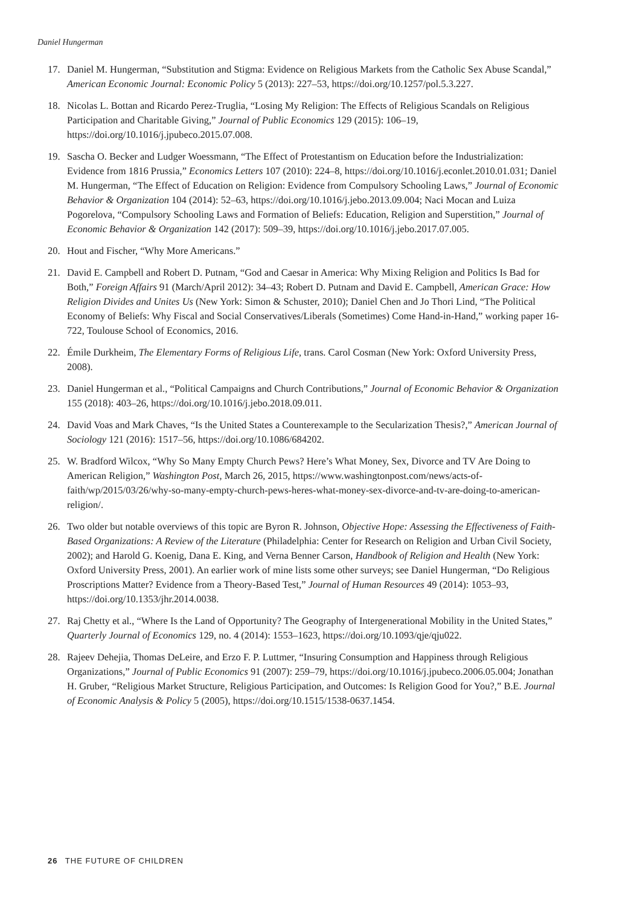Daniel Hungerman
17. Daniel M. Hungerman, “Substitution and Stigma: Evidence on Religious Markets from the Catholic Sex Abuse Scandal,” American Economic Journal: Economic Policy 5 (2013): 227–53, https://doi.org/10.1257/pol.5.3.227.
18. Nicolas L. Bottan and Ricardo Perez-Truglia, “Losing My Religion: The Effects of Religious Scandals on Religious Participation and Charitable Giving,” Journal of Public Economics 129 (2015): 106–19, https://doi.org/10.1016/j.jpubeco.2015.07.008.
19. Sascha O. Becker and Ludger Woessmann, “The Effect of Protestantism on Education before the Industrialization: Evidence from 1816 Prussia,” Economics Letters 107 (2010): 224–8, https://doi.org/10.1016/j.econlet.2010.01.031; Daniel M. Hungerman, “The Effect of Education on Religion: Evidence from Compulsory Schooling Laws,” Journal of Economic Behavior & Organization 104 (2014): 52–63, https://doi.org/10.1016/j.jebo.2013.09.004; Naci Mocan and Luiza Pogorelova, “Compulsory Schooling Laws and Formation of Beliefs: Education, Religion and Superstition,” Journal of Economic Behavior & Organization 142 (2017): 509–39, https://doi.org/10.1016/j.jebo.2017.07.005.
20. Hout and Fischer, “Why More Americans.”
21. David E. Campbell and Robert D. Putnam, “God and Caesar in America: Why Mixing Religion and Politics Is Bad for Both,” Foreign Affairs 91 (March/April 2012): 34–43; Robert D. Putnam and David E. Campbell, American Grace: How Religion Divides and Unites Us (New York: Simon & Schuster, 2010); Daniel Chen and Jo Thori Lind, “The Political Economy of Beliefs: Why Fiscal and Social Conservatives/Liberals (Sometimes) Come Hand-in-Hand,” working paper 16-722, Toulouse School of Economics, 2016.
22. Émile Durkheim, The Elementary Forms of Religious Life, trans. Carol Cosman (New York: Oxford University Press, 2008).
23. Daniel Hungerman et al., “Political Campaigns and Church Contributions,” Journal of Economic Behavior & Organization 155 (2018): 403–26, https://doi.org/10.1016/j.jebo.2018.09.011.
24. David Voas and Mark Chaves, “Is the United States a Counterexample to the Secularization Thesis?,” American Journal of Sociology 121 (2016): 1517–56, https://doi.org/10.1086/684202.
25. W. Bradford Wilcox, “Why So Many Empty Church Pews? Here’s What Money, Sex, Divorce and TV Are Doing to American Religion,” Washington Post, March 26, 2015, https://www.washingtonpost.com/news/acts-of-faith/wp/2015/03/26/why-so-many-empty-church-pews-heres-what-money-sex-divorce-and-tv-are-doing-to-american-religion/.
26. Two older but notable overviews of this topic are Byron R. Johnson, Objective Hope: Assessing the Effectiveness of Faith-Based Organizations: A Review of the Literature (Philadelphia: Center for Research on Religion and Urban Civil Society, 2002); and Harold G. Koenig, Dana E. King, and Verna Benner Carson, Handbook of Religion and Health (New York: Oxford University Press, 2001). An earlier work of mine lists some other surveys; see Daniel Hungerman, “Do Religious Proscriptions Matter? Evidence from a Theory-Based Test,” Journal of Human Resources 49 (2014): 1053–93, https://doi.org/10.1353/jhr.2014.0038.
27. Raj Chetty et al., “Where Is the Land of Opportunity? The Geography of Intergenerational Mobility in the United States,” Quarterly Journal of Economics 129, no. 4 (2014): 1553–1623, https://doi.org/10.1093/qje/qju022.
28. Rajeev Dehejia, Thomas DeLeire, and Erzo F. P. Luttmer, “Insuring Consumption and Happiness through Religious Organizations,” Journal of Public Economics 91 (2007): 259–79, https://doi.org/10.1016/j.jpubeco.2006.05.004; Jonathan H. Gruber, “Religious Market Structure, Religious Participation, and Outcomes: Is Religion Good for You?,” B.E. Journal of Economic Analysis & Policy 5 (2005), https://doi.org/10.1515/1538-0637.1454.
26 THE FUTURE OF CHILDREN